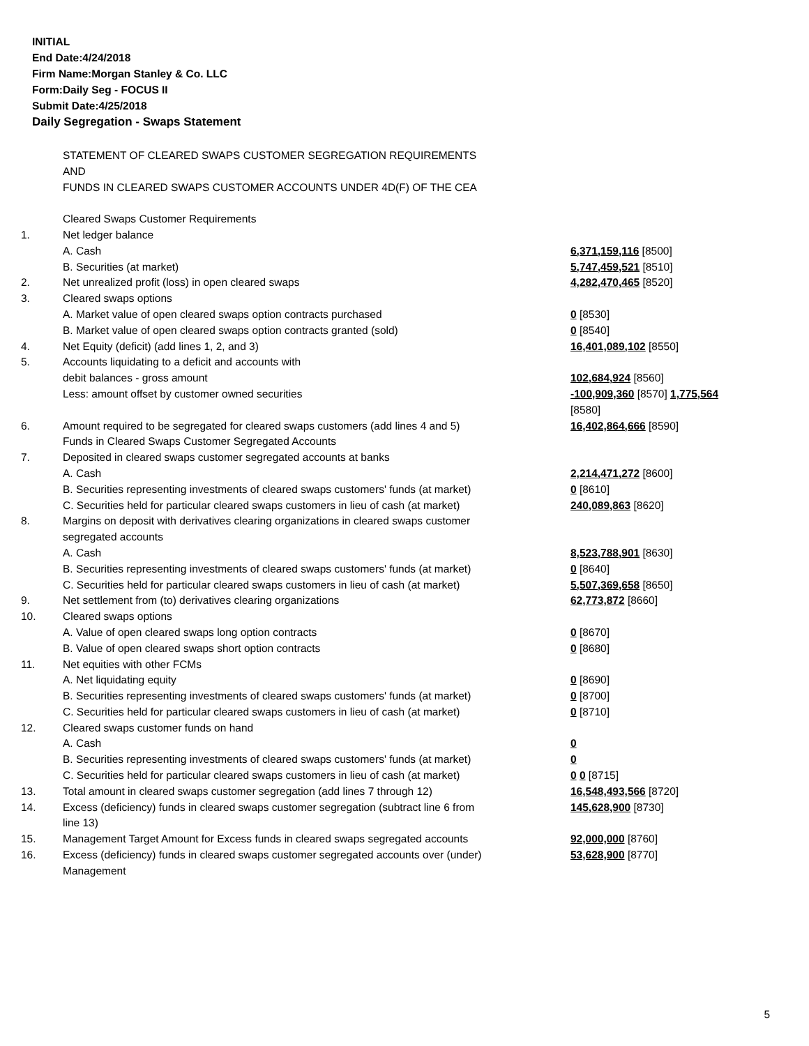INITIAL
End Date:4/24/2018
Firm Name:Morgan Stanley & Co. LLC
Form:Daily Seg - FOCUS II
Submit Date:4/25/2018
Daily Segregation - Swaps Statement
| | STATEMENT OF CLEARED SWAPS CUSTOMER SEGREGATION REQUIREMENTS AND FUNDS IN CLEARED SWAPS CUSTOMER ACCOUNTS UNDER 4D(F) OF THE CEA | |
| | Cleared Swaps Customer Requirements | |
| 1. | Net ledger balance | |
| | A. Cash | 6,371,159,116 [8500] |
| | B. Securities (at market) | 5,747,459,521 [8510] |
| 2. | Net unrealized profit (loss) in open cleared swaps | 4,282,470,465 [8520] |
| 3. | Cleared swaps options | |
| | A. Market value of open cleared swaps option contracts purchased | 0 [8530] |
| | B. Market value of open cleared swaps option contracts granted (sold) | 0 [8540] |
| 4. | Net Equity (deficit) (add lines 1, 2, and 3) | 16,401,089,102 [8550] |
| 5. | Accounts liquidating to a deficit and accounts with | |
| | debit balances - gross amount | 102,684,924 [8560] |
| | Less: amount offset by customer owned securities | -100,909,360 [8570] 1,775,564 [8580] |
| 6. | Amount required to be segregated for cleared swaps customers (add lines 4 and 5) | 16,402,864,666 [8590] |
| | Funds in Cleared Swaps Customer Segregated Accounts | |
| 7. | Deposited in cleared swaps customer segregated accounts at banks | |
| | A. Cash | 2,214,471,272 [8600] |
| | B. Securities representing investments of cleared swaps customers' funds (at market) | 0 [8610] |
| | C. Securities held for particular cleared swaps customers in lieu of cash (at market) | 240,089,863 [8620] |
| 8. | Margins on deposit with derivatives clearing organizations in cleared swaps customer segregated accounts | |
| | A. Cash | 8,523,788,901 [8630] |
| | B. Securities representing investments of cleared swaps customers' funds (at market) | 0 [8640] |
| | C. Securities held for particular cleared swaps customers in lieu of cash (at market) | 5,507,369,658 [8650] |
| 9. | Net settlement from (to) derivatives clearing organizations | 62,773,872 [8660] |
| 10. | Cleared swaps options | |
| | A. Value of open cleared swaps long option contracts | 0 [8670] |
| | B. Value of open cleared swaps short option contracts | 0 [8680] |
| 11. | Net equities with other FCMs | |
| | A. Net liquidating equity | 0 [8690] |
| | B. Securities representing investments of cleared swaps customers' funds (at market) | 0 [8700] |
| | C. Securities held for particular cleared swaps customers in lieu of cash (at market) | 0 [8710] |
| 12. | Cleared swaps customer funds on hand | |
| | A. Cash | 0 |
| | B. Securities representing investments of cleared swaps customers' funds (at market) | 0 |
| | C. Securities held for particular cleared swaps customers in lieu of cash (at market) | 0 0 [8715] |
| 13. | Total amount in cleared swaps customer segregation (add lines 7 through 12) | 16,548,493,566 [8720] |
| 14. | Excess (deficiency) funds in cleared swaps customer segregation (subtract line 6 from line 13) | 145,628,900 [8730] |
| 15. | Management Target Amount for Excess funds in cleared swaps segregated accounts | 92,000,000 [8760] |
| 16. | Excess (deficiency) funds in cleared swaps customer segregated accounts over (under) Management | 53,628,900 [8770] |
5